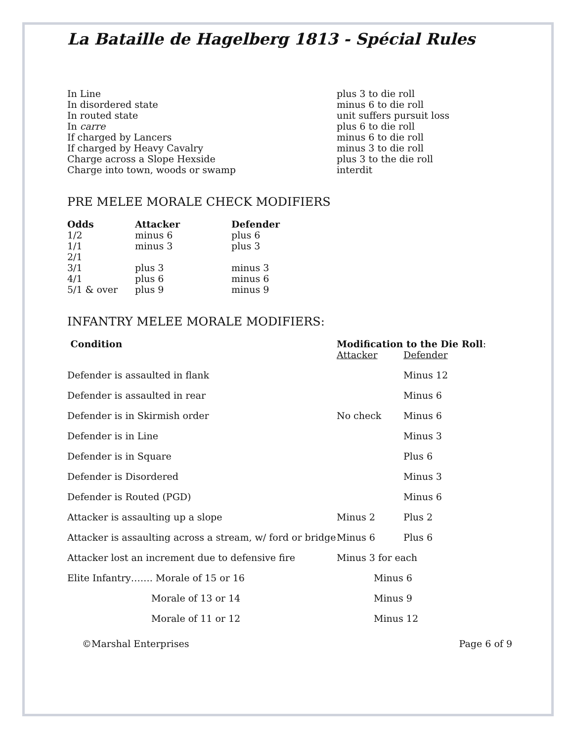La Bataille de Hagelberg 1813 - Spécial Rules
| In Line | plus 3 to die roll |
| In disordered state | minus 6 to die roll |
| In routed state | unit suffers pursuit loss |
| In carre | plus 6 to die roll |
| If charged by Lancers | minus 6 to die roll |
| If charged by Heavy Cavalry | minus 3 to die roll |
| Charge across a Slope Hexside | plus 3 to the die roll |
| Charge into town, woods or swamp | interdit |
PRE MELEE MORALE CHECK MODIFIERS
| Odds | Attacker | Defender |
| --- | --- | --- |
| 1/2 | minus 6 | plus 6 |
| 1/1 | minus 3 | plus 3 |
| 2/1 | | |
| 3/1 | plus 3 | minus 3 |
| 4/1 | plus 6 | minus 6 |
| 5/1 & over | plus 9 | minus 9 |
INFANTRY MELEE MORALE MODIFIERS:
| Condition | Modification to the Die Roll : | |
| --- | --- | --- |
| | Attacker | Defender |
| Defender is assaulted in flank | | Minus 12 |
| Defender is assaulted in rear | | Minus 6 |
| Defender is in Skirmish order | No check | Minus 6 |
| Defender is in Line | | Minus 3 |
| Defender is in Square | | Plus 6 |
| Defender is Disordered | | Minus 3 |
| Defender is Routed (PGD) | | Minus 6 |
| Attacker is assaulting up a slope | Minus 2 | Plus 2 |
| Attacker is assaulting across a stream, w/ ford or bridge | Minus 6 | Plus 6 |
| Attacker lost an increment due to defensive fire | Minus 3 for each | |
| Elite Infantry……. Morale of 15 or 16 | Minus 6 | |
| Morale of 13 or 14 | Minus 9 | |
| Morale of 11 or 12 | Minus 12 | |
©Marshal Enterprises Page 6 of 9